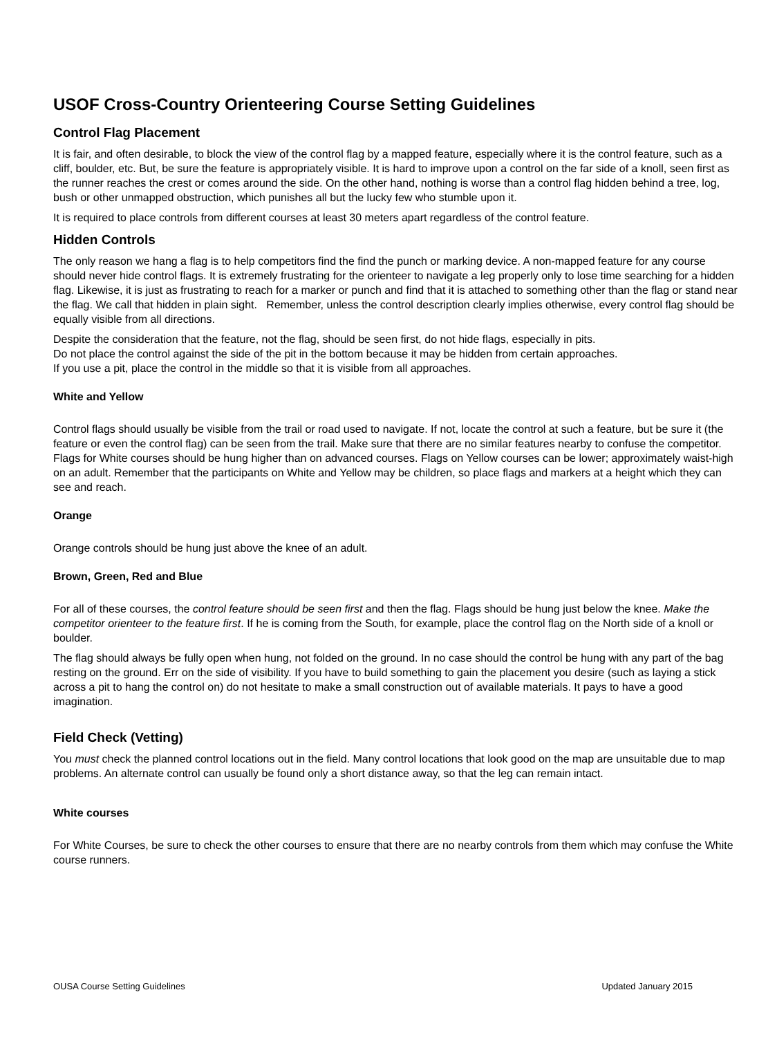USOF Cross-Country Orienteering Course Setting Guidelines
Control Flag Placement
It is fair, and often desirable, to block the view of the control flag by a mapped feature, especially where it is the control feature, such as a cliff, boulder, etc. But, be sure the feature is appropriately visible. It is hard to improve upon a control on the far side of a knoll, seen first as the runner reaches the crest or comes around the side. On the other hand, nothing is worse than a control flag hidden behind a tree, log, bush or other unmapped obstruction, which punishes all but the lucky few who stumble upon it.
It is required to place controls from different courses at least 30 meters apart regardless of the control feature.
Hidden Controls
The only reason we hang a flag is to help competitors find the find the punch or marking device. A non-mapped feature for any course should never hide control flags. It is extremely frustrating for the orienteer to navigate a leg properly only to lose time searching for a hidden flag. Likewise, it is just as frustrating to reach for a marker or punch and find that it is attached to something other than the flag or stand near the flag. We call that hidden in plain sight. Remember, unless the control description clearly implies otherwise, every control flag should be equally visible from all directions.
Despite the consideration that the feature, not the flag, should be seen first, do not hide flags, especially in pits.
Do not place the control against the side of the pit in the bottom because it may be hidden from certain approaches.
If you use a pit, place the control in the middle so that it is visible from all approaches.
White and Yellow
Control flags should usually be visible from the trail or road used to navigate. If not, locate the control at such a feature, but be sure it (the feature or even the control flag) can be seen from the trail. Make sure that there are no similar features nearby to confuse the competitor. Flags for White courses should be hung higher than on advanced courses. Flags on Yellow courses can be lower; approximately waist-high on an adult. Remember that the participants on White and Yellow may be children, so place flags and markers at a height which they can see and reach.
Orange
Orange controls should be hung just above the knee of an adult.
Brown, Green, Red and Blue
For all of these courses, the control feature should be seen first and then the flag. Flags should be hung just below the knee. Make the competitor orienteer to the feature first. If he is coming from the South, for example, place the control flag on the North side of a knoll or boulder.
The flag should always be fully open when hung, not folded on the ground. In no case should the control be hung with any part of the bag resting on the ground. Err on the side of visibility. If you have to build something to gain the placement you desire (such as laying a stick across a pit to hang the control on) do not hesitate to make a small construction out of available materials. It pays to have a good imagination.
Field Check (Vetting)
You must check the planned control locations out in the field. Many control locations that look good on the map are unsuitable due to map problems. An alternate control can usually be found only a short distance away, so that the leg can remain intact.
White courses
For White Courses, be sure to check the other courses to ensure that there are no nearby controls from them which may confuse the White course runners.
OUSA Course Setting Guidelines Updated January 2015